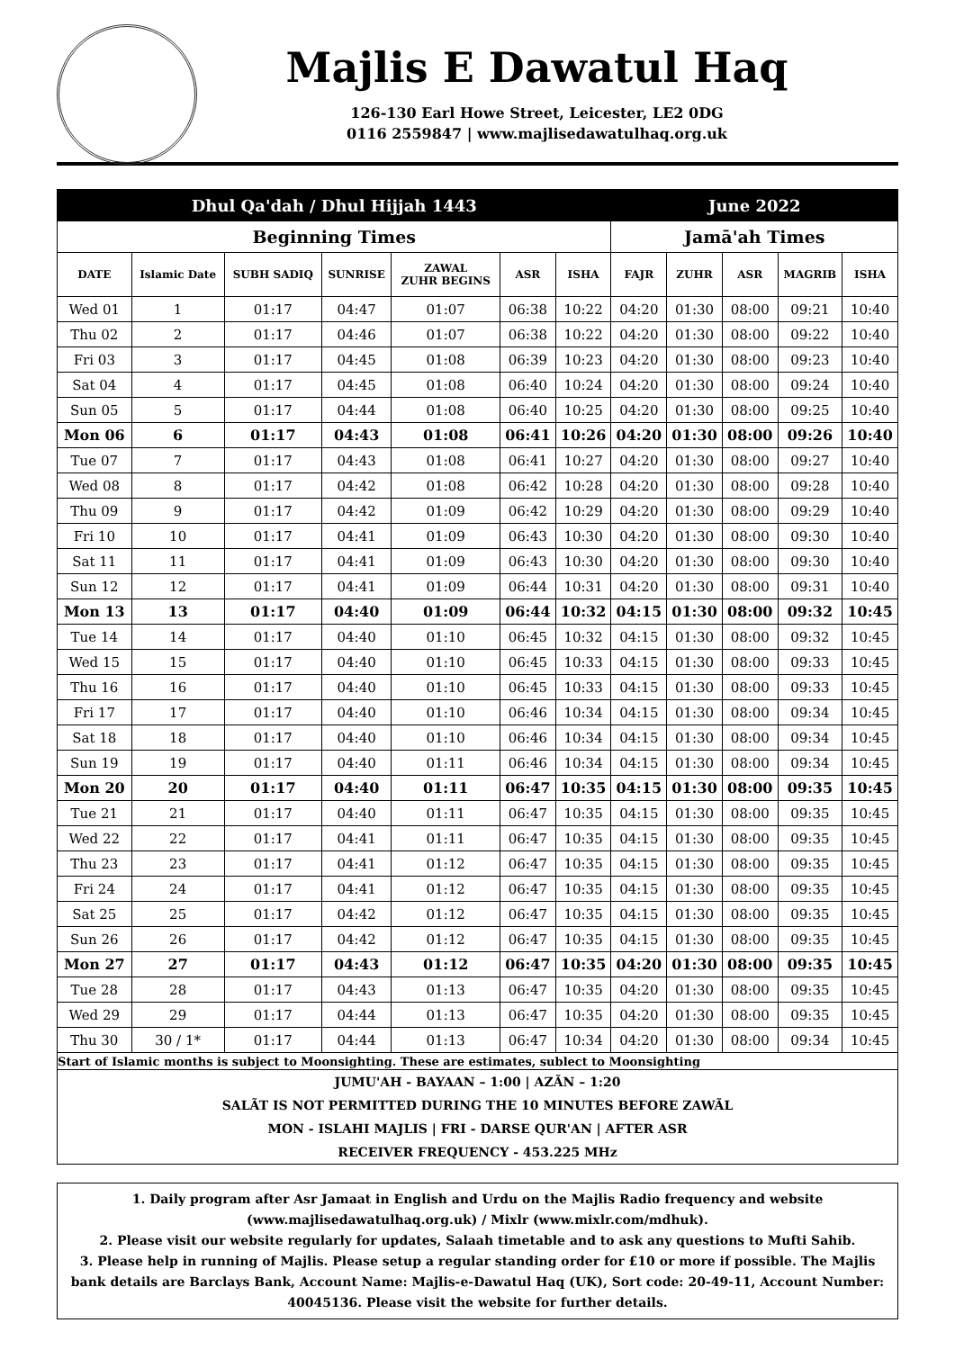Majlis E Dawatul Haq
126-130 Earl Howe Street, Leicester, LE2 0DG
0116 2559847 | www.majlisedawatulhaq.org.uk
| Dhul Qa'dah / Dhul Hijjah 1443 | | | | | | | June 2022 | | | | |
| --- | --- | --- | --- | --- | --- | --- | --- | --- | --- | --- | --- |
| Beginning Times | | | | | | | Jamā'ah Times | | | | |
| DATE | Islamic Date | SUBH SADIQ | SUNRISE | ZAWAL ZUHR BEGINS | ASR | ISHA | FAJR | ZUHR | ASR | MAGRIB | ISHA |
| Wed 01 | 1 | 01:17 | 04:47 | 01:07 | 06:38 | 10:22 | 04:20 | 01:30 | 08:00 | 09:21 | 10:40 |
| Thu 02 | 2 | 01:17 | 04:46 | 01:07 | 06:38 | 10:22 | 04:20 | 01:30 | 08:00 | 09:22 | 10:40 |
| Fri 03 | 3 | 01:17 | 04:45 | 01:08 | 06:39 | 10:23 | 04:20 | 01:30 | 08:00 | 09:23 | 10:40 |
| Sat 04 | 4 | 01:17 | 04:45 | 01:08 | 06:40 | 10:24 | 04:20 | 01:30 | 08:00 | 09:24 | 10:40 |
| Sun 05 | 5 | 01:17 | 04:44 | 01:08 | 06:40 | 10:25 | 04:20 | 01:30 | 08:00 | 09:25 | 10:40 |
| Mon 06 | 6 | 01:17 | 04:43 | 01:08 | 06:41 | 10:26 | 04:20 | 01:30 | 08:00 | 09:26 | 10:40 |
| Tue 07 | 7 | 01:17 | 04:43 | 01:08 | 06:41 | 10:27 | 04:20 | 01:30 | 08:00 | 09:27 | 10:40 |
| Wed 08 | 8 | 01:17 | 04:42 | 01:08 | 06:42 | 10:28 | 04:20 | 01:30 | 08:00 | 09:28 | 10:40 |
| Thu 09 | 9 | 01:17 | 04:42 | 01:09 | 06:42 | 10:29 | 04:20 | 01:30 | 08:00 | 09:29 | 10:40 |
| Fri 10 | 10 | 01:17 | 04:41 | 01:09 | 06:43 | 10:30 | 04:20 | 01:30 | 08:00 | 09:30 | 10:40 |
| Sat 11 | 11 | 01:17 | 04:41 | 01:09 | 06:43 | 10:30 | 04:20 | 01:30 | 08:00 | 09:30 | 10:40 |
| Sun 12 | 12 | 01:17 | 04:41 | 01:09 | 06:44 | 10:31 | 04:20 | 01:30 | 08:00 | 09:31 | 10:40 |
| Mon 13 | 13 | 01:17 | 04:40 | 01:09 | 06:44 | 10:32 | 04:15 | 01:30 | 08:00 | 09:32 | 10:45 |
| Tue 14 | 14 | 01:17 | 04:40 | 01:10 | 06:45 | 10:32 | 04:15 | 01:30 | 08:00 | 09:32 | 10:45 |
| Wed 15 | 15 | 01:17 | 04:40 | 01:10 | 06:45 | 10:33 | 04:15 | 01:30 | 08:00 | 09:33 | 10:45 |
| Thu 16 | 16 | 01:17 | 04:40 | 01:10 | 06:45 | 10:33 | 04:15 | 01:30 | 08:00 | 09:33 | 10:45 |
| Fri 17 | 17 | 01:17 | 04:40 | 01:10 | 06:46 | 10:34 | 04:15 | 01:30 | 08:00 | 09:34 | 10:45 |
| Sat 18 | 18 | 01:17 | 04:40 | 01:10 | 06:46 | 10:34 | 04:15 | 01:30 | 08:00 | 09:34 | 10:45 |
| Sun 19 | 19 | 01:17 | 04:40 | 01:11 | 06:46 | 10:34 | 04:15 | 01:30 | 08:00 | 09:34 | 10:45 |
| Mon 20 | 20 | 01:17 | 04:40 | 01:11 | 06:47 | 10:35 | 04:15 | 01:30 | 08:00 | 09:35 | 10:45 |
| Tue 21 | 21 | 01:17 | 04:40 | 01:11 | 06:47 | 10:35 | 04:15 | 01:30 | 08:00 | 09:35 | 10:45 |
| Wed 22 | 22 | 01:17 | 04:41 | 01:11 | 06:47 | 10:35 | 04:15 | 01:30 | 08:00 | 09:35 | 10:45 |
| Thu 23 | 23 | 01:17 | 04:41 | 01:12 | 06:47 | 10:35 | 04:15 | 01:30 | 08:00 | 09:35 | 10:45 |
| Fri 24 | 24 | 01:17 | 04:41 | 01:12 | 06:47 | 10:35 | 04:15 | 01:30 | 08:00 | 09:35 | 10:45 |
| Sat 25 | 25 | 01:17 | 04:42 | 01:12 | 06:47 | 10:35 | 04:15 | 01:30 | 08:00 | 09:35 | 10:45 |
| Sun 26 | 26 | 01:17 | 04:42 | 01:12 | 06:47 | 10:35 | 04:15 | 01:30 | 08:00 | 09:35 | 10:45 |
| Mon 27 | 27 | 01:17 | 04:43 | 01:12 | 06:47 | 10:35 | 04:20 | 01:30 | 08:00 | 09:35 | 10:45 |
| Tue 28 | 28 | 01:17 | 04:43 | 01:13 | 06:47 | 10:35 | 04:20 | 01:30 | 08:00 | 09:35 | 10:45 |
| Wed 29 | 29 | 01:17 | 04:44 | 01:13 | 06:47 | 10:35 | 04:20 | 01:30 | 08:00 | 09:35 | 10:45 |
| Thu 30 | 30 / 1* | 01:17 | 04:44 | 01:13 | 06:47 | 10:34 | 04:20 | 01:30 | 08:00 | 09:34 | 10:45 |
| Start of Islamic months is subject to Moonsighting. These are estimates, sublect to Moonsighting | | | | | | | | | | | |
| JUMU'AH - BAYAAN – 1:00 / AZÃN – 1:20 | | | | | | | | | | | |
| SALÃT IS NOT PERMITTED DURING THE 10 MINUTES BEFORE ZAWÃL | | | | | | | | | | | |
| MON - ISLAHI MAJLIS / FRI - DARSE QUR'AN / AFTER ASR | | | | | | | | | | | |
| RECEIVER FREQUENCY - 453.225 MHz | | | | | | | | | | | |
1. Daily program after Asr Jamaat in English and Urdu on the Majlis Radio frequency and website (www.majlisedawatulhaq.org.uk) / Mixlr (www.mixlr.com/mdhuk).
2. Please visit our website regularly for updates, Salaah timetable and to ask any questions to Mufti Sahib.
3. Please help in running of Majlis. Please setup a regular standing order for £10 or more if possible. The Majlis bank details are Barclays Bank, Account Name: Majlis-e-Dawatul Haq (UK), Sort code: 20-49-11, Account Number: 40045136. Please visit the website for further details.